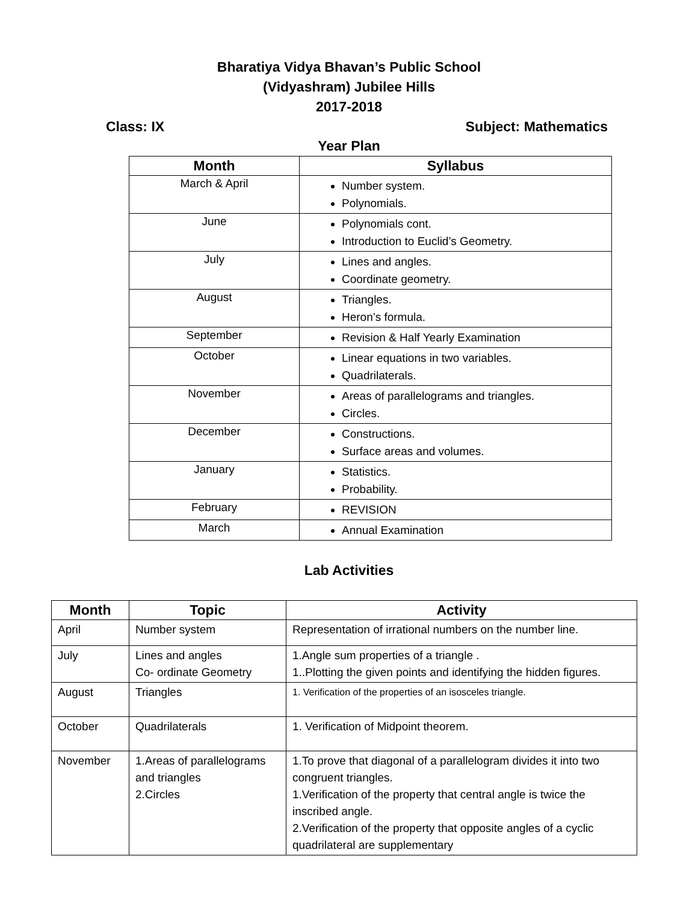Bharatiya Vidya Bhavan’s Public School
(Vidyashram) Jubilee Hills
2017-2018
Class: IX Subject: Mathematics
Year Plan
| Month | Syllabus |
| --- | --- |
| March & April | Number system. Polynomials. |
| June | Polynomials cont. Introduction to Euclid’s Geometry. |
| July | Lines and angles. Coordinate geometry. |
| August | Triangles. Heron’s formula. |
| September | Revision & Half Yearly Examination |
| October | Linear equations in two variables. Quadrilaterals. |
| November | Areas of parallelograms and triangles. Circles. |
| December | Constructions. Surface areas and volumes. |
| January | Statistics. Probability. |
| February | REVISION |
| March | Annual Examination |
Lab Activities
| Month | Topic | Activity |
| --- | --- | --- |
| April | Number system | Representation of irrational numbers on the number line. |
| July | Lines and angles Co- ordinate Geometry | 1.Angle sum properties of a triangle . 1..Plotting the given points and identifying the hidden figures. |
| August | Triangles | 1. Verification of the properties of an isosceles triangle. |
| October | Quadrilaterals | 1. Verification of Midpoint theorem. |
| November | 1.Areas of parallelograms and triangles 2.Circles | 1.To prove that diagonal of a parallelogram divides it into two congruent triangles. 1.Verification of the property that central angle is twice the inscribed angle. 2.Verification of the property that opposite angles of a cyclic quadrilateral are supplementary |